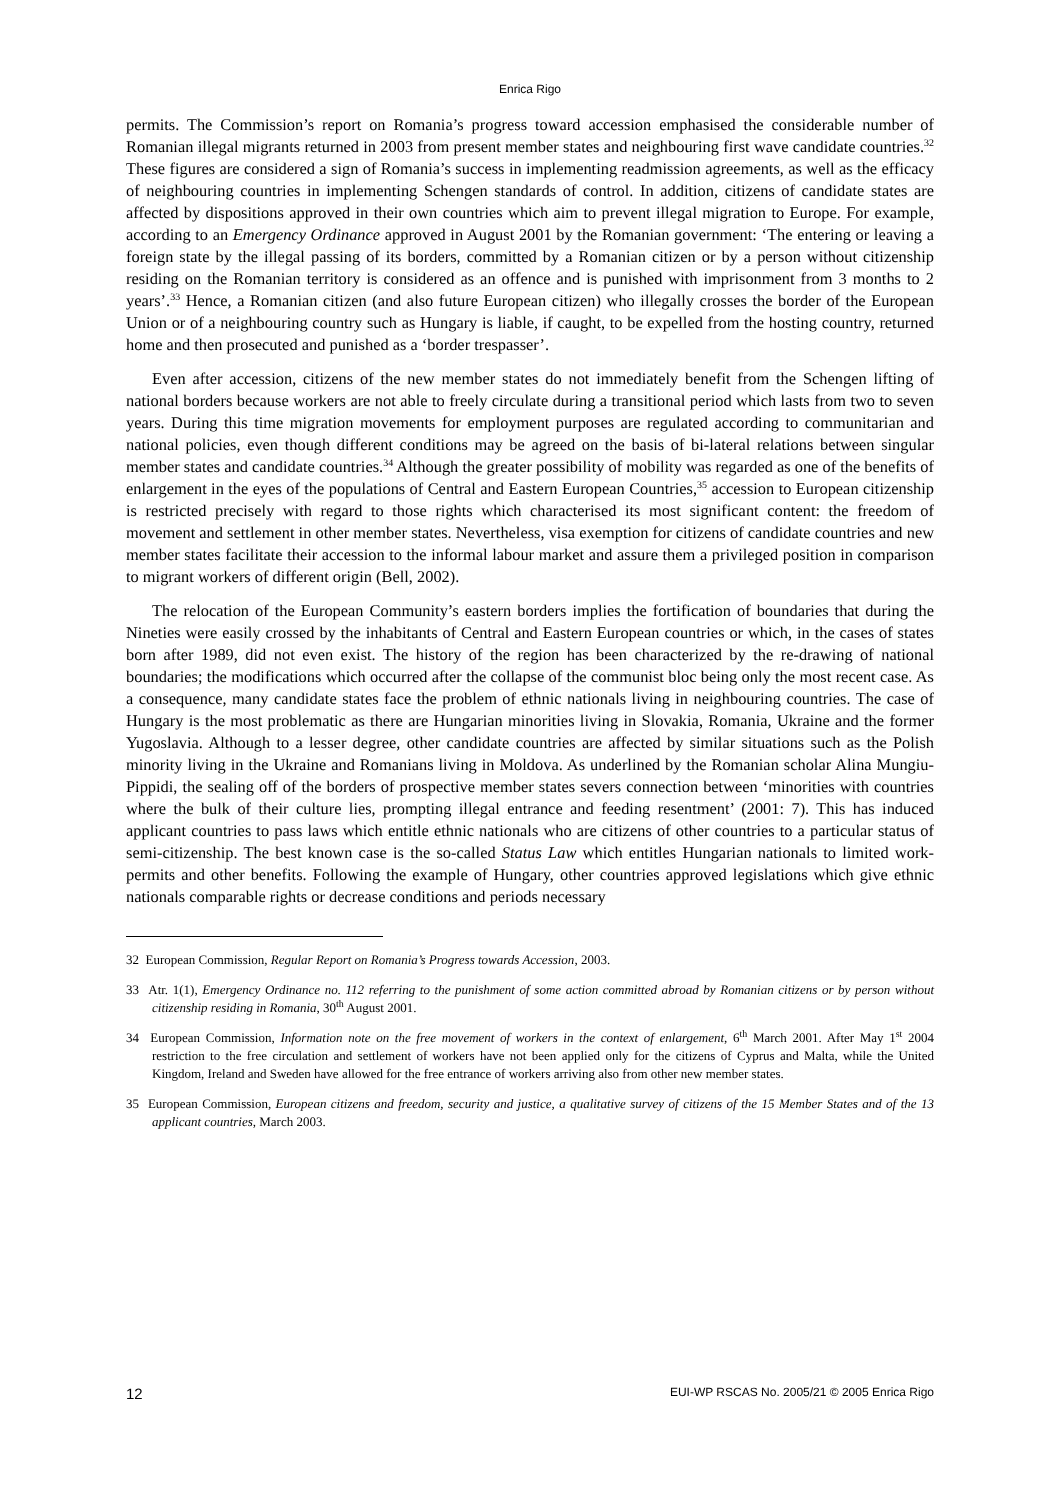Enrica Rigo
permits. The Commission’s report on Romania’s progress toward accession emphasised the considerable number of Romanian illegal migrants returned in 2003 from present member states and neighbouring first wave candidate countries.<sup>32</sup> These figures are considered a sign of Romania’s success in implementing readmission agreements, as well as the efficacy of neighbouring countries in implementing Schengen standards of control. In addition, citizens of candidate states are affected by dispositions approved in their own countries which aim to prevent illegal migration to Europe. For example, according to an Emergency Ordinance approved in August 2001 by the Romanian government: ‘The entering or leaving a foreign state by the illegal passing of its borders, committed by a Romanian citizen or by a person without citizenship residing on the Romanian territory is considered as an offence and is punished with imprisonment from 3 months to 2 years’.<sup>33</sup> Hence, a Romanian citizen (and also future European citizen) who illegally crosses the border of the European Union or of a neighbouring country such as Hungary is liable, if caught, to be expelled from the hosting country, returned home and then prosecuted and punished as a ‘border trespasser’.
Even after accession, citizens of the new member states do not immediately benefit from the Schengen lifting of national borders because workers are not able to freely circulate during a transitional period which lasts from two to seven years. During this time migration movements for employment purposes are regulated according to communitarian and national policies, even though different conditions may be agreed on the basis of bi-lateral relations between singular member states and candidate countries.<sup>34</sup> Although the greater possibility of mobility was regarded as one of the benefits of enlargement in the eyes of the populations of Central and Eastern European Countries,<sup>35</sup> accession to European citizenship is restricted precisely with regard to those rights which characterised its most significant content: the freedom of movement and settlement in other member states. Nevertheless, visa exemption for citizens of candidate countries and new member states facilitate their accession to the informal labour market and assure them a privileged position in comparison to migrant workers of different origin (Bell, 2002).
The relocation of the European Community’s eastern borders implies the fortification of boundaries that during the Nineties were easily crossed by the inhabitants of Central and Eastern European countries or which, in the cases of states born after 1989, did not even exist. The history of the region has been characterized by the re-drawing of national boundaries; the modifications which occurred after the collapse of the communist bloc being only the most recent case. As a consequence, many candidate states face the problem of ethnic nationals living in neighbouring countries. The case of Hungary is the most problematic as there are Hungarian minorities living in Slovakia, Romania, Ukraine and the former Yugoslavia. Although to a lesser degree, other candidate countries are affected by similar situations such as the Polish minority living in the Ukraine and Romanians living in Moldova. As underlined by the Romanian scholar Alina Mungiu-Pippidi, the sealing off of the borders of prospective member states severs connection between ‘minorities with countries where the bulk of their culture lies, prompting illegal entrance and feeding resentment’ (2001: 7). This has induced applicant countries to pass laws which entitle ethnic nationals who are citizens of other countries to a particular status of semi-citizenship. The best known case is the so-called Status Law which entitles Hungarian nationals to limited work-permits and other benefits. Following the example of Hungary, other countries approved legislations which give ethnic nationals comparable rights or decrease conditions and periods necessary
32 European Commission, Regular Report on Romania’s Progress towards Accession, 2003.
33 Atr. 1(1), Emergency Ordinance no. 112 referring to the punishment of some action committed abroad by Romanian citizens or by person without citizenship residing in Romania, 30<sup>th</sup> August 2001.
34 European Commission, Information note on the free movement of workers in the context of enlargement, 6<sup>th</sup> March 2001. After May 1<sup>st</sup> 2004 restriction to the free circulation and settlement of workers have not been applied only for the citizens of Cyprus and Malta, while the United Kingdom, Ireland and Sweden have allowed for the free entrance of workers arriving also from other new member states.
35 European Commission, European citizens and freedom, security and justice, a qualitative survey of citizens of the 15 Member States and of the 13 applicant countries, March 2003.
12 EUI-WP RSCAS No. 2005/21 © 2005 Enrica Rigo